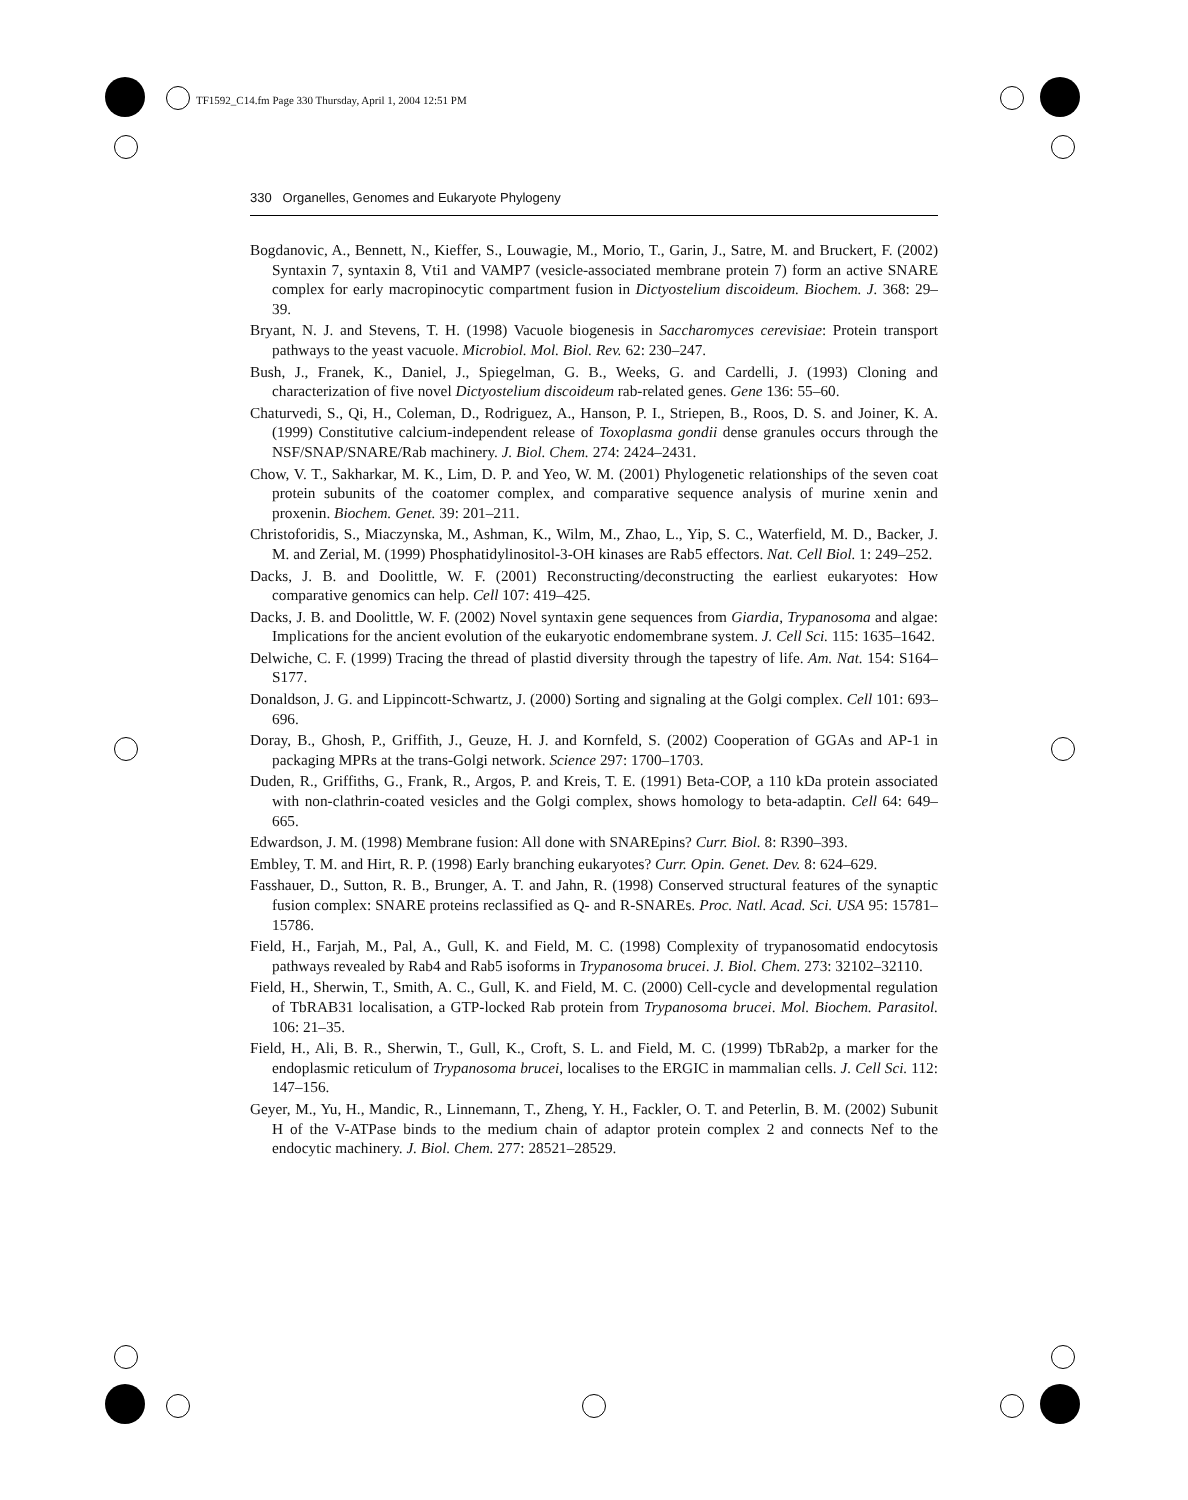TF1592_C14.fm Page 330 Thursday, April 1, 2004 12:51 PM
330 Organelles, Genomes and Eukaryote Phylogeny
Bogdanovic, A., Bennett, N., Kieffer, S., Louwagie, M., Morio, T., Garin, J., Satre, M. and Bruckert, F. (2002) Syntaxin 7, syntaxin 8, Vti1 and VAMP7 (vesicle-associated membrane protein 7) form an active SNARE complex for early macropinocytic compartment fusion in Dictyostelium discoideum. Biochem. J. 368: 29–39.
Bryant, N. J. and Stevens, T. H. (1998) Vacuole biogenesis in Saccharomyces cerevisiae: Protein transport pathways to the yeast vacuole. Microbiol. Mol. Biol. Rev. 62: 230–247.
Bush, J., Franek, K., Daniel, J., Spiegelman, G. B., Weeks, G. and Cardelli, J. (1993) Cloning and characterization of five novel Dictyostelium discoideum rab-related genes. Gene 136: 55–60.
Chaturvedi, S., Qi, H., Coleman, D., Rodriguez, A., Hanson, P. I., Striepen, B., Roos, D. S. and Joiner, K. A. (1999) Constitutive calcium-independent release of Toxoplasma gondii dense granules occurs through the NSF/SNAP/SNARE/Rab machinery. J. Biol. Chem. 274: 2424–2431.
Chow, V. T., Sakharkar, M. K., Lim, D. P. and Yeo, W. M. (2001) Phylogenetic relationships of the seven coat protein subunits of the coatomer complex, and comparative sequence analysis of murine xenin and proxenin. Biochem. Genet. 39: 201–211.
Christoforidis, S., Miaczynska, M., Ashman, K., Wilm, M., Zhao, L., Yip, S. C., Waterfield, M. D., Backer, J. M. and Zerial, M. (1999) Phosphatidylinositol-3-OH kinases are Rab5 effectors. Nat. Cell Biol. 1: 249–252.
Dacks, J. B. and Doolittle, W. F. (2001) Reconstructing/deconstructing the earliest eukaryotes: How comparative genomics can help. Cell 107: 419–425.
Dacks, J. B. and Doolittle, W. F. (2002) Novel syntaxin gene sequences from Giardia, Trypanosoma and algae: Implications for the ancient evolution of the eukaryotic endomembrane system. J. Cell Sci. 115: 1635–1642.
Delwiche, C. F. (1999) Tracing the thread of plastid diversity through the tapestry of life. Am. Nat. 154: S164–S177.
Donaldson, J. G. and Lippincott-Schwartz, J. (2000) Sorting and signaling at the Golgi complex. Cell 101: 693–696.
Doray, B., Ghosh, P., Griffith, J., Geuze, H. J. and Kornfeld, S. (2002) Cooperation of GGAs and AP-1 in packaging MPRs at the trans-Golgi network. Science 297: 1700–1703.
Duden, R., Griffiths, G., Frank, R., Argos, P. and Kreis, T. E. (1991) Beta-COP, a 110 kDa protein associated with non-clathrin-coated vesicles and the Golgi complex, shows homology to beta-adaptin. Cell 64: 649–665.
Edwardson, J. M. (1998) Membrane fusion: All done with SNAREpins? Curr. Biol. 8: R390–393.
Embley, T. M. and Hirt, R. P. (1998) Early branching eukaryotes? Curr. Opin. Genet. Dev. 8: 624–629.
Fasshauer, D., Sutton, R. B., Brunger, A. T. and Jahn, R. (1998) Conserved structural features of the synaptic fusion complex: SNARE proteins reclassified as Q- and R-SNAREs. Proc. Natl. Acad. Sci. USA 95: 15781–15786.
Field, H., Farjah, M., Pal, A., Gull, K. and Field, M. C. (1998) Complexity of trypanosomatid endocytosis pathways revealed by Rab4 and Rab5 isoforms in Trypanosoma brucei. J. Biol. Chem. 273: 32102–32110.
Field, H., Sherwin, T., Smith, A. C., Gull, K. and Field, M. C. (2000) Cell-cycle and developmental regulation of TbRAB31 localisation, a GTP-locked Rab protein from Trypanosoma brucei. Mol. Biochem. Parasitol. 106: 21–35.
Field, H., Ali, B. R., Sherwin, T., Gull, K., Croft, S. L. and Field, M. C. (1999) TbRab2p, a marker for the endoplasmic reticulum of Trypanosoma brucei, localises to the ERGIC in mammalian cells. J. Cell Sci. 112: 147–156.
Geyer, M., Yu, H., Mandic, R., Linnemann, T., Zheng, Y. H., Fackler, O. T. and Peterlin, B. M. (2002) Subunit H of the V-ATPase binds to the medium chain of adaptor protein complex 2 and connects Nef to the endocytic machinery. J. Biol. Chem. 277: 28521–28529.